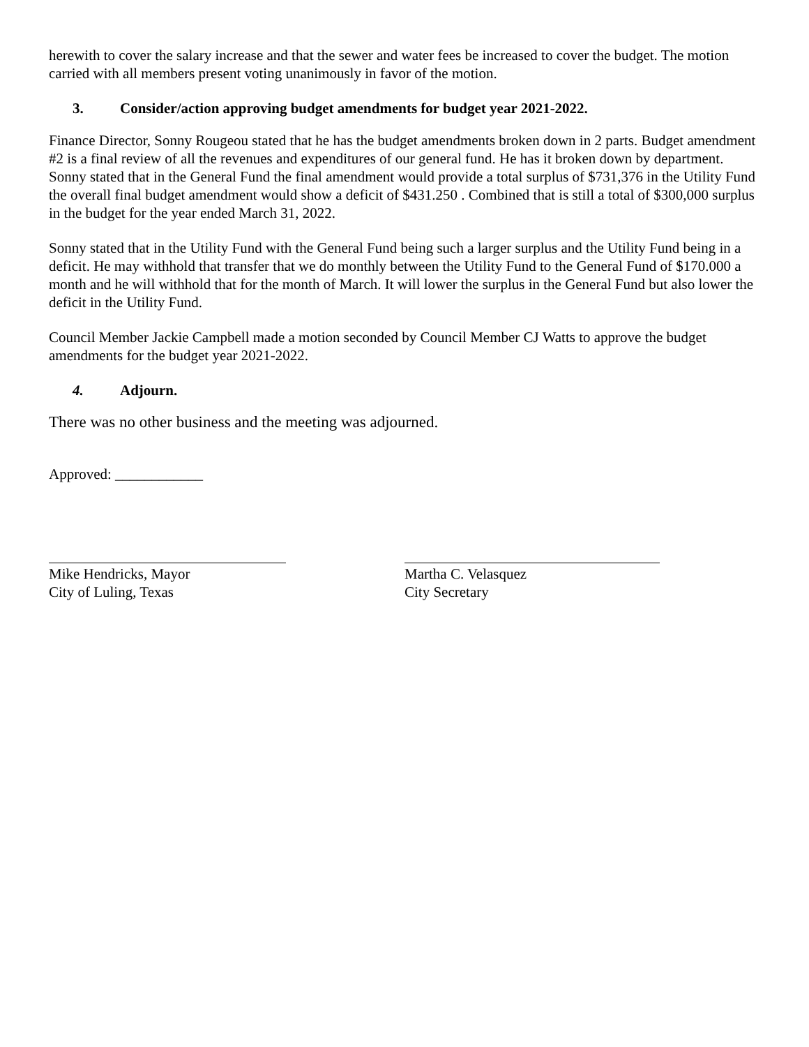herewith to cover the salary increase and that the sewer and water fees be increased to cover the budget. The motion carried with all members present voting unanimously in favor of the motion.
3. Consider/action approving budget amendments for budget year 2021-2022.
Finance Director, Sonny Rougeou stated that he has the budget amendments broken down in 2 parts. Budget amendment #2 is a final review of all the revenues and expenditures of our general fund. He has it broken down by department. Sonny stated that in the General Fund the final amendment would provide a total surplus of $731,376 in the Utility Fund the overall final budget amendment would show a deficit of $431.250 . Combined that is still a total of $300,000 surplus in the budget for the year ended March 31, 2022.
Sonny stated that in the Utility Fund with the General Fund being such a larger surplus and the Utility Fund being in a deficit. He may withhold that transfer that we do monthly between the Utility Fund to the General Fund of $170.000 a month and he will withhold that for the month of March. It will lower the surplus in the General Fund but also lower the deficit in the Utility Fund.
Council Member Jackie Campbell made a motion seconded by Council Member CJ Watts to approve the budget amendments for the budget year 2021-2022.
4. Adjourn.
There was no other business and the meeting was adjourned.
Approved: ____________
Mike Hendricks, Mayor
City of Luling, Texas
Martha C. Velasquez
City Secretary